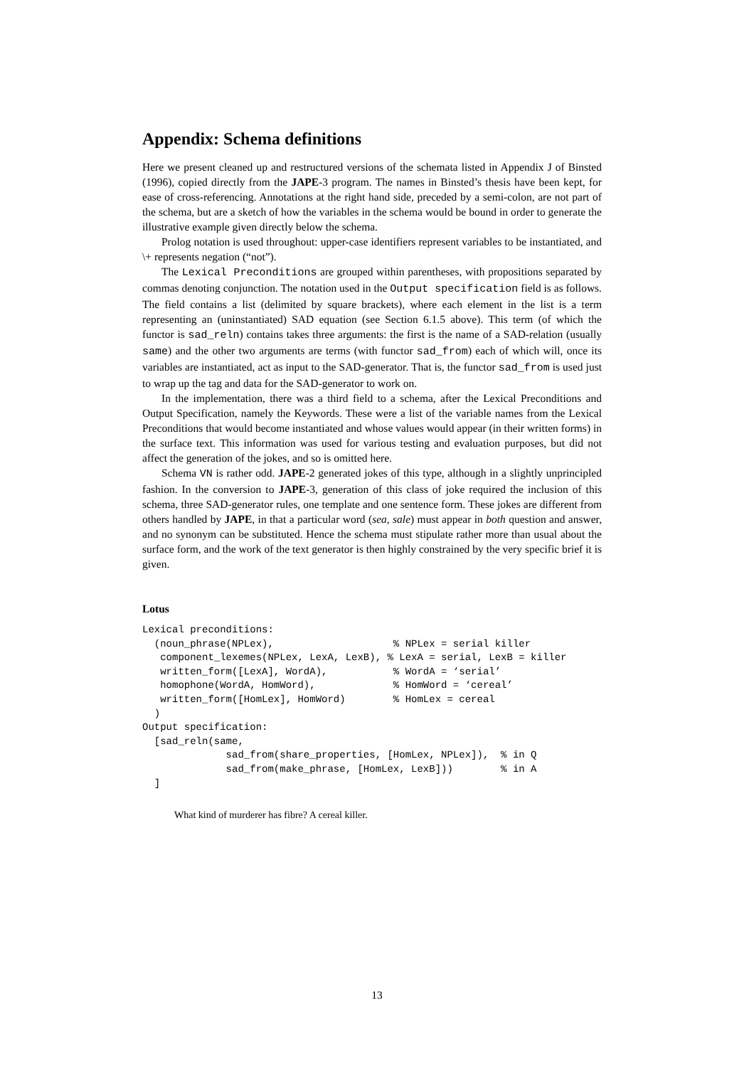Appendix: Schema definitions
Here we present cleaned up and restructured versions of the schemata listed in Appendix J of Binsted (1996), copied directly from the JAPE-3 program. The names in Binsted’s thesis have been kept, for ease of cross-referencing. Annotations at the right hand side, preceded by a semi-colon, are not part of the schema, but are a sketch of how the variables in the schema would be bound in order to generate the illustrative example given directly below the schema.
Prolog notation is used throughout: upper-case identifiers represent variables to be instantiated, and \+ represents negation (“not”).
The Lexical Preconditions are grouped within parentheses, with propositions separated by commas denoting conjunction. The notation used in the Output specification field is as follows. The field contains a list (delimited by square brackets), where each element in the list is a term representing an (uninstantiated) SAD equation (see Section 6.1.5 above). This term (of which the functor is sad_reln) contains takes three arguments: the first is the name of a SAD-relation (usually same) and the other two arguments are terms (with functor sad_from) each of which will, once its variables are instantiated, act as input to the SAD-generator. That is, the functor sad_from is used just to wrap up the tag and data for the SAD-generator to work on.
In the implementation, there was a third field to a schema, after the Lexical Preconditions and Output Specification, namely the Keywords. These were a list of the variable names from the Lexical Preconditions that would become instantiated and whose values would appear (in their written forms) in the surface text. This information was used for various testing and evaluation purposes, but did not affect the generation of the jokes, and so is omitted here.
Schema VN is rather odd. JAPE-2 generated jokes of this type, although in a slightly unprincipled fashion. In the conversion to JAPE-3, generation of this class of joke required the inclusion of this schema, three SAD-generator rules, one template and one sentence form. These jokes are different from others handled by JAPE, in that a particular word (sea, sale) must appear in both question and answer, and no synonym can be substituted. Hence the schema must stipulate rather more than usual about the surface form, and the work of the text generator is then highly constrained by the very specific brief it is given.
Lotus
Lexical preconditions:
  (noun_phrase(NPLex),                    % NPLex = serial killer
   component_lexemes(NPLex, LexA, LexB), % LexA = serial, LexB = killer
   written_form([LexA], WordA),           % WordA = ‘serial’
   homophone(WordA, HomWord),             % HomWord = ‘cereal’
   written_form([HomLex], HomWord)        % HomLex = cereal
  )
Output specification:
  [sad_reln(same,
              sad_from(share_properties, [HomLex, NPLex]),  % in Q
              sad_from(make_phrase, [HomLex, LexB]))        % in A
  ]
What kind of murderer has fibre? A cereal killer.
13